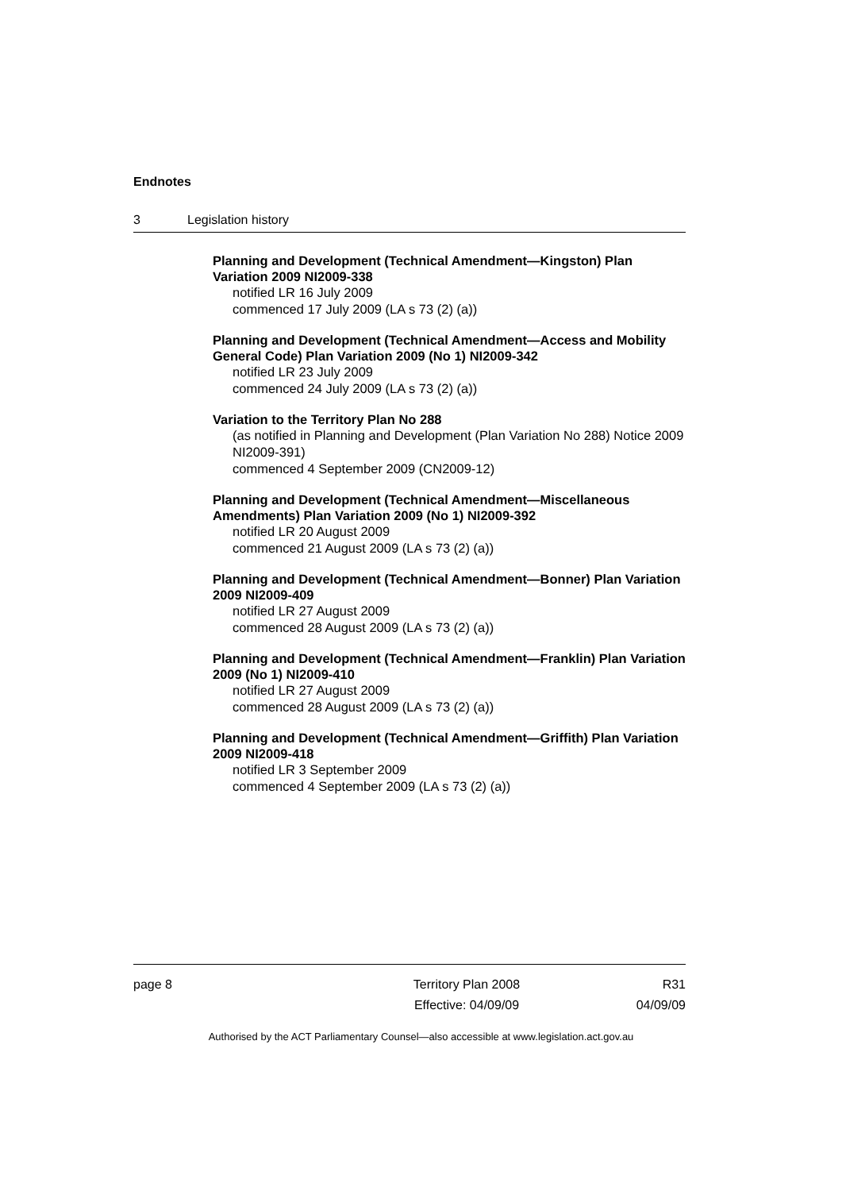Endnotes
3 Legislation history
Planning and Development (Technical Amendment—Kingston) Plan Variation 2009 NI2009-338
notified LR 16 July 2009
commenced 17 July 2009 (LA s 73 (2) (a))
Planning and Development (Technical Amendment—Access and Mobility General Code) Plan Variation 2009 (No 1) NI2009-342
notified LR 23 July 2009
commenced 24 July 2009 (LA s 73 (2) (a))
Variation to the Territory Plan No 288
(as notified in Planning and Development (Plan Variation No 288) Notice 2009 NI2009-391)
commenced 4 September 2009 (CN2009-12)
Planning and Development (Technical Amendment—Miscellaneous Amendments) Plan Variation 2009 (No 1) NI2009-392
notified LR 20 August 2009
commenced 21 August 2009 (LA s 73 (2) (a))
Planning and Development (Technical Amendment—Bonner) Plan Variation 2009 NI2009-409
notified LR 27 August 2009
commenced 28 August 2009 (LA s 73 (2) (a))
Planning and Development (Technical Amendment—Franklin) Plan Variation 2009 (No 1) NI2009-410
notified LR 27 August 2009
commenced 28 August 2009 (LA s 73 (2) (a))
Planning and Development (Technical Amendment—Griffith) Plan Variation 2009 NI2009-418
notified LR 3 September 2009
commenced 4 September 2009 (LA s 73 (2) (a))
page 8 Territory Plan 2008
Effective: 04/09/09
R31
04/09/09
Authorised by the ACT Parliamentary Counsel—also accessible at www.legislation.act.gov.au